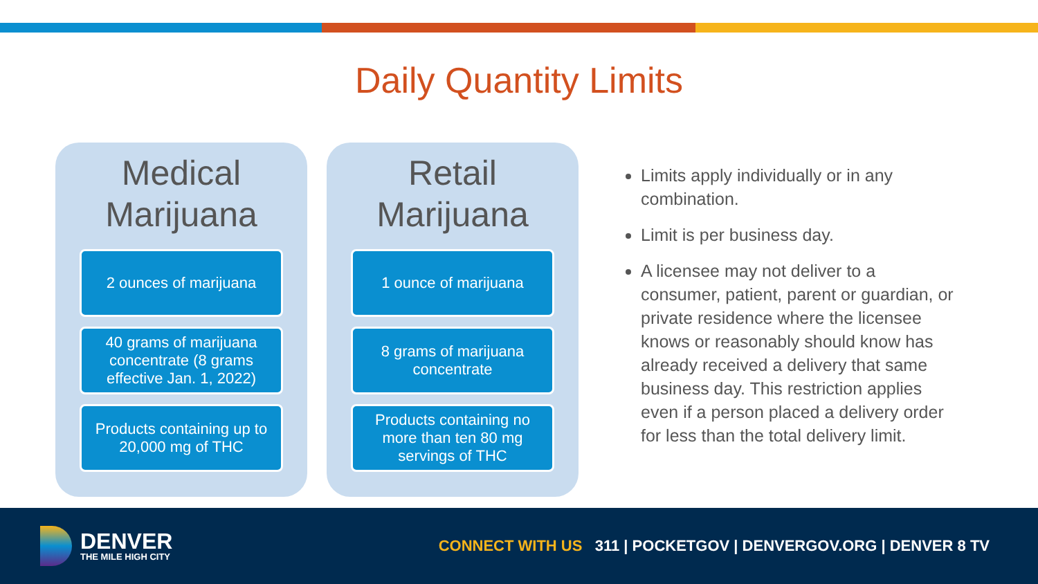Daily Quantity Limits
Medical Marijuana
2 ounces of marijuana
40 grams of marijuana concentrate (8 grams effective Jan. 1, 2022)
Products containing up to 20,000 mg of THC
Retail Marijuana
1 ounce of marijuana
8 grams of marijuana concentrate
Products containing no more than ten 80 mg servings of THC
Limits apply individually or in any combination.
Limit is per business day.
A licensee may not deliver to a consumer, patient, parent or guardian, or private residence where the licensee knows or reasonably should know has already received a delivery that same business day. This restriction applies even if a person placed a delivery order for less than the total delivery limit.
DENVER
THE MILE HIGH CITY
CONNECT WITH US 311 | POCKETGOV | DENVERGOV.ORG | DENVER 8 TV